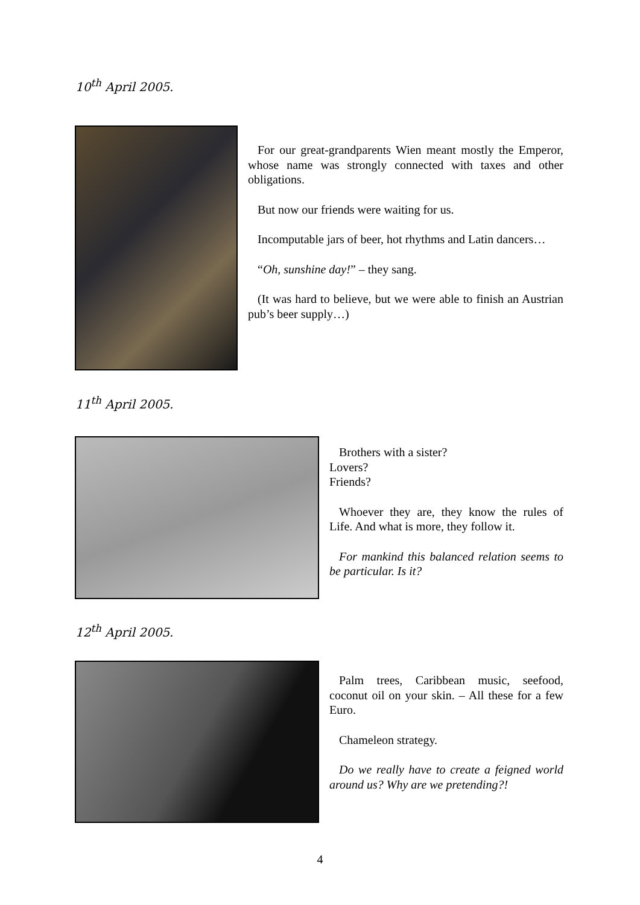10<sup>th</sup> April 2005.
For our great-grandparents Wien meant mostly the Emperor, whose name was strongly connected with taxes and other obligations.
But now our friends were waiting for us.
Incomputable jars of beer, hot rhythms and Latin dancers…
“Oh, sunshine day!” – they sang.
(It was hard to believe, but we were able to finish an Austrian pub’s beer supply…)
11<sup>th</sup> April 2005.
Brothers with a sister?
Lovers?
Friends?
Whoever they are, they know the rules of Life. And what is more, they follow it.
For mankind this balanced relation seems to be particular. Is it?
12<sup>th</sup> April 2005.
Palm trees, Caribbean music, seefood, coconut oil on your skin. – All these for a few Euro.
Chameleon strategy.
Do we really have to create a feigned world around us? Why are we pretending?!
4